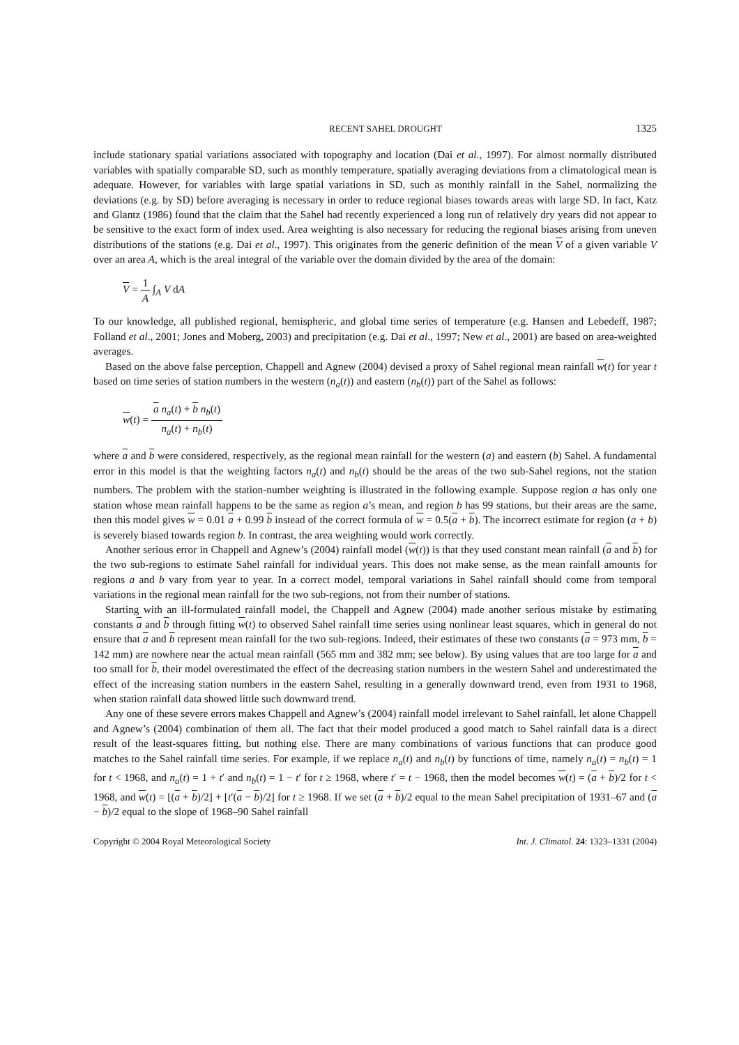RECENT SAHEL DROUGHT 1325
include stationary spatial variations associated with topography and location (Dai et al., 1997). For almost normally distributed variables with spatially comparable SD, such as monthly temperature, spatially averaging deviations from a climatological mean is adequate. However, for variables with large spatial variations in SD, such as monthly rainfall in the Sahel, normalizing the deviations (e.g. by SD) before averaging is necessary in order to reduce regional biases towards areas with large SD. In fact, Katz and Glantz (1986) found that the claim that the Sahel had recently experienced a long run of relatively dry years did not appear to be sensitive to the exact form of index used. Area weighting is also necessary for reducing the regional biases arising from uneven distributions of the stations (e.g. Dai et al., 1997). This originates from the generic definition of the mean V of a given variable V over an area A, which is the areal integral of the variable over the domain divided by the area of the domain:
V = 1 A ∫<sub>A</sub> V dA
To our knowledge, all published regional, hemispheric, and global time series of temperature (e.g. Hansen and Lebedeff, 1987; Folland et al., 2001; Jones and Moberg, 2003) and precipitation (e.g. Dai et al., 1997; New et al., 2001) are based on area-weighted averages.
Based on the above false perception, Chappell and Agnew (2004) devised a proxy of Sahel regional mean rainfall w(t) for year t based on time series of station numbers in the western (n<sub>a</sub>(t)) and eastern (n<sub>b</sub>(t)) part of the Sahel as follows:
w(t) = a n<sub>a</sub>(t) + b n<sub>b</sub>(t) n<sub>a</sub>(t) + n<sub>b</sub>(t)
where a and b were considered, respectively, as the regional mean rainfall for the western (a) and eastern (b) Sahel. A fundamental error in this model is that the weighting factors n<sub>a</sub>(t) and n<sub>b</sub>(t) should be the areas of the two sub-Sahel regions, not the station numbers. The problem with the station-number weighting is illustrated in the following example. Suppose region a has only one station whose mean rainfall happens to be the same as region a’s mean, and region b has 99 stations, but their areas are the same, then this model gives w = 0.01 a + 0.99 b instead of the correct formula of w = 0.5(a + b). The incorrect estimate for region (a + b) is severely biased towards region b. In contrast, the area weighting would work correctly.
Another serious error in Chappell and Agnew’s (2004) rainfall model (w(t)) is that they used constant mean rainfall (a and b) for the two sub-regions to estimate Sahel rainfall for individual years. This does not make sense, as the mean rainfall amounts for regions a and b vary from year to year. In a correct model, temporal variations in Sahel rainfall should come from temporal variations in the regional mean rainfall for the two sub-regions, not from their number of stations.
Starting with an ill-formulated rainfall model, the Chappell and Agnew (2004) made another serious mistake by estimating constants a and b through fitting w(t) to observed Sahel rainfall time series using nonlinear least squares, which in general do not ensure that a and b represent mean rainfall for the two sub-regions. Indeed, their estimates of these two constants (a = 973 mm, b = 142 mm) are nowhere near the actual mean rainfall (565 mm and 382 mm; see below). By using values that are too large for a and too small for b, their model overestimated the effect of the decreasing station numbers in the western Sahel and underestimated the effect of the increasing station numbers in the eastern Sahel, resulting in a generally downward trend, even from 1931 to 1968, when station rainfall data showed little such downward trend.
Any one of these severe errors makes Chappell and Agnew’s (2004) rainfall model irrelevant to Sahel rainfall, let alone Chappell and Agnew’s (2004) combination of them all. The fact that their model produced a good match to Sahel rainfall data is a direct result of the least-squares fitting, but nothing else. There are many combinations of various functions that can produce good matches to the Sahel rainfall time series. For example, if we replace n<sub>a</sub>(t) and n<sub>b</sub>(t) by functions of time, namely n<sub>a</sub>(t) = n<sub>b</sub>(t) = 1 for t < 1968, and n<sub>a</sub>(t) = 1 + t′ and n<sub>b</sub>(t) = 1 − t′ for t ≥ 1968, where t′ = t − 1968, then the model becomes w(t) = (a + b)/2 for t < 1968, and w(t) = [(a + b)/2] + [t′(a − b)/2] for t ≥ 1968. If we set (a + b)/2 equal to the mean Sahel precipitation of 1931–67 and (a − b)/2 equal to the slope of 1968–90 Sahel rainfall
Copyright © 2004 Royal Meteorological Society Int. J. Climatol. 24: 1323–1331 (2004)